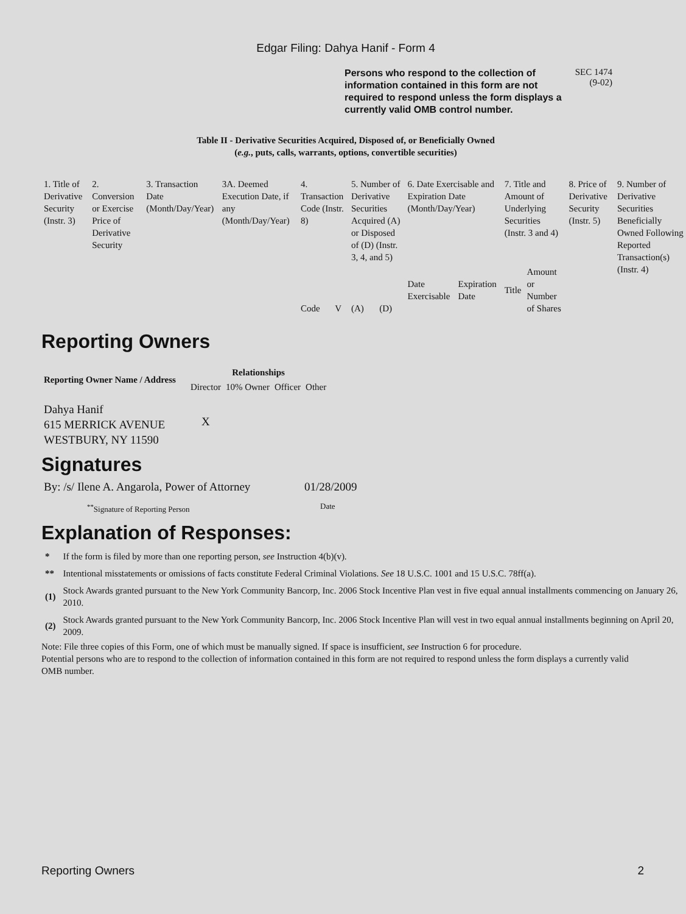Edgar Filing: Dahya Hanif - Form 4
Persons who respond to the collection of information contained in this form are not required to respond unless the form displays a currently valid OMB control number.
SEC 1474
(9-02)
Table II - Derivative Securities Acquired, Disposed of, or Beneficially Owned
(e.g., puts, calls, warrants, options, convertible securities)
| 1. Title of Derivative Security (Instr. 3) | 2. Conversion or Exercise Price of Derivative Security | 3. Transaction Date (Month/Day/Year) | 3A. Deemed Execution Date, if any (Month/Day/Year) | 4. Transaction Code (Instr. 8) | | 5. Number of Derivative Securities Acquired (A) or Disposed of (D) (Instr. 3, 4, and 5) | | 6. Date Exercisable and Expiration Date (Month/Day/Year) | | 7. Title and Amount of Underlying Securities (Instr. 3 and 4) | | 8. Price of Derivative Security (Instr. 5) | 9. Number of Derivative Securities Beneficially Owned Following Reported Transaction(s) (Instr. 4) |
| | | | | Code | V | (A) | (D) | Date Exercisable | Expiration Date | Title | Amount or Number of Shares | | |
Reporting Owners
| Reporting Owner Name / Address | Relationships | | | |
| --- | --- | --- | --- | --- |
| | Director | 10% Owner | Officer | Other |
| Dahya Hanif 615 MERRICK AVENUE WESTBURY, NY 11590 | X | | | |
Signatures
| By: /s/ Ilene A. Angarola, Power of Attorney | 01/28/2009 |
| <sup>**</sup> Signature of Reporting Person | Date |
Explanation of Responses:
| * | If the form is filed by more than one reporting person, see Instruction 4(b)(v). |
| ** | Intentional misstatements or omissions of facts constitute Federal Criminal Violations. See 18 U.S.C. 1001 and 15 U.S.C. 78ff(a). |
| (1) | Stock Awards granted pursuant to the New York Community Bancorp, Inc. 2006 Stock Incentive Plan vest in five equal annual installments commencing on January 26, 2010. |
| (2) | Stock Awards granted pursuant to the New York Community Bancorp, Inc. 2006 Stock Incentive Plan will vest in two equal annual installments beginning on April 20, 2009. |
Note: File three copies of this Form, one of which must be manually signed. If space is insufficient, see Instruction 6 for procedure.
Potential persons who are to respond to the collection of information contained in this form are not required to respond unless the form displays a currently valid OMB number.
Reporting Owners 2